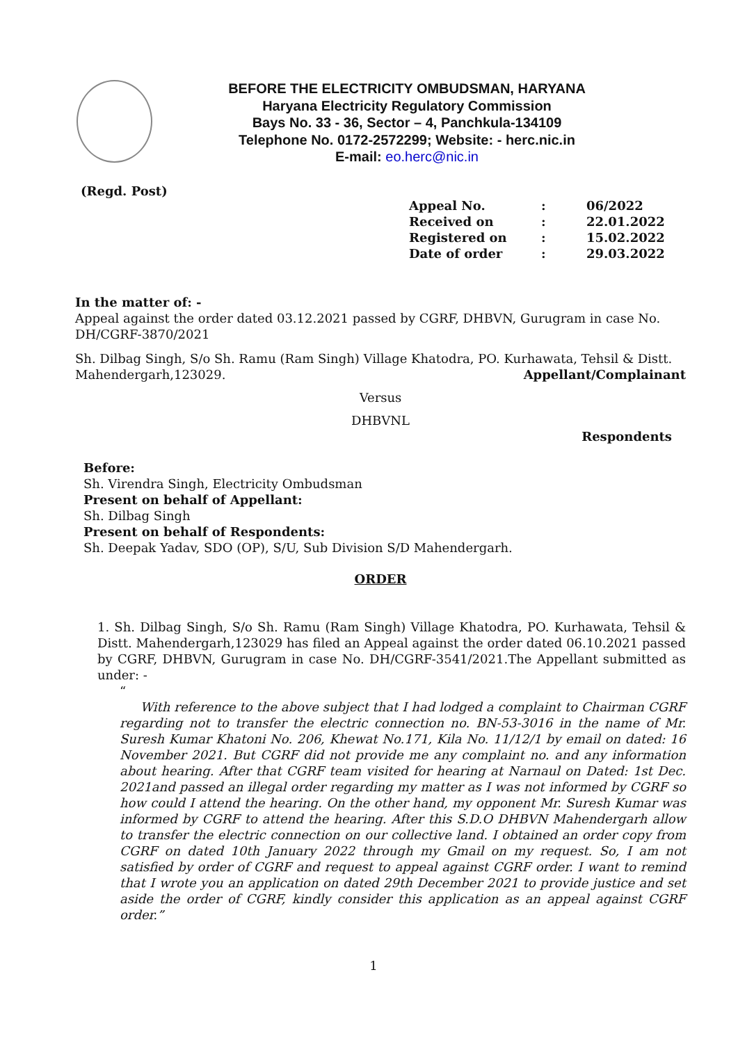BEFORE THE ELECTRICITY OMBUDSMAN, HARYANA
Haryana Electricity Regulatory Commission
Bays No. 33 - 36, Sector – 4, Panchkula-134109
Telephone No. 0172-2572299; Website: - herc.nic.in
E-mail: eo.herc@nic.in
(Regd. Post)
In the matter of: -
Appeal against the order dated 03.12.2021 passed by CGRF, DHBVN, Gurugram in case No. DH/CGRF-3870/2021
Sh. Dilbag Singh, S/o Sh. Ramu (Ram Singh) Village Khatodra, PO. Kurhawata, Tehsil & Distt. Mahendergarh,123029. Appellant/Complainant
Versus
DHBVNL
Respondents
Before:
Sh. Virendra Singh, Electricity Ombudsman
Present on behalf of Appellant:
Sh. Dilbag Singh
Present on behalf of Respondents:
Sh. Deepak Yadav, SDO (OP), S/U, Sub Division S/D Mahendergarh.
ORDER
1. Sh. Dilbag Singh, S/o Sh. Ramu (Ram Singh) Village Khatodra, PO. Kurhawata, Tehsil & Distt. Mahendergarh,123029 has filed an Appeal against the order dated 06.10.2021 passed by CGRF, DHBVN, Gurugram in case No. DH/CGRF-3541/2021.The Appellant submitted as under: -
“
With reference to the above subject that I had lodged a complaint to Chairman CGRF regarding not to transfer the electric connection no. BN-53-3016 in the name of Mr. Suresh Kumar Khatoni No. 206, Khewat No.171, Kila No. 11/12/1 by email on dated: 16 November 2021. But CGRF did not provide me any complaint no. and any information about hearing. After that CGRF team visited for hearing at Narnaul on Dated: 1st Dec. 2021and passed an illegal order regarding my matter as I was not informed by CGRF so how could I attend the hearing. On the other hand, my opponent Mr. Suresh Kumar was informed by CGRF to attend the hearing. After this S.D.O DHBVN Mahendergarh allow to transfer the electric connection on our collective land. I obtained an order copy from CGRF on dated 10th January 2022 through my Gmail on my request. So, I am not satisfied by order of CGRF and request to appeal against CGRF order. I want to remind that I wrote you an application on dated 29th December 2021 to provide justice and set aside the order of CGRF, kindly consider this application as an appeal against CGRF order.”
1
| Appeal No. | : | 06/2022 |
| Received on | : | 22.01.2022 |
| Registered on | : | 15.02.2022 |
| Date of order | : | 29.03.2022 |